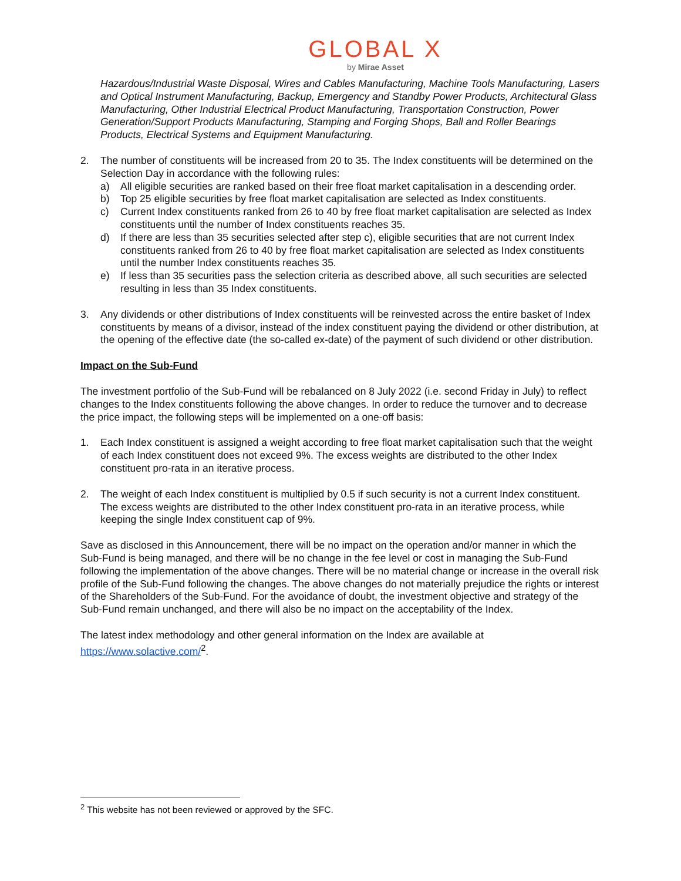GLOBAL X
by Mirae Asset
Hazardous/Industrial Waste Disposal, Wires and Cables Manufacturing, Machine Tools Manufacturing, Lasers and Optical Instrument Manufacturing, Backup, Emergency and Standby Power Products, Architectural Glass Manufacturing, Other Industrial Electrical Product Manufacturing, Transportation Construction, Power Generation/Support Products Manufacturing, Stamping and Forging Shops, Ball and Roller Bearings Products, Electrical Systems and Equipment Manufacturing.
2. The number of constituents will be increased from 20 to 35. The Index constituents will be determined on the Selection Day in accordance with the following rules:
a) All eligible securities are ranked based on their free float market capitalisation in a descending order.
b) Top 25 eligible securities by free float market capitalisation are selected as Index constituents.
c) Current Index constituents ranked from 26 to 40 by free float market capitalisation are selected as Index constituents until the number of Index constituents reaches 35.
d) If there are less than 35 securities selected after step c), eligible securities that are not current Index constituents ranked from 26 to 40 by free float market capitalisation are selected as Index constituents until the number Index constituents reaches 35.
e) If less than 35 securities pass the selection criteria as described above, all such securities are selected resulting in less than 35 Index constituents.
3. Any dividends or other distributions of Index constituents will be reinvested across the entire basket of Index constituents by means of a divisor, instead of the index constituent paying the dividend or other distribution, at the opening of the effective date (the so-called ex-date) of the payment of such dividend or other distribution.
Impact on the Sub-Fund
The investment portfolio of the Sub-Fund will be rebalanced on 8 July 2022 (i.e. second Friday in July) to reflect changes to the Index constituents following the above changes. In order to reduce the turnover and to decrease the price impact, the following steps will be implemented on a one-off basis:
1. Each Index constituent is assigned a weight according to free float market capitalisation such that the weight of each Index constituent does not exceed 9%. The excess weights are distributed to the other Index constituent pro-rata in an iterative process.
2. The weight of each Index constituent is multiplied by 0.5 if such security is not a current Index constituent. The excess weights are distributed to the other Index constituent pro-rata in an iterative process, while keeping the single Index constituent cap of 9%.
Save as disclosed in this Announcement, there will be no impact on the operation and/or manner in which the Sub-Fund is being managed, and there will be no change in the fee level or cost in managing the Sub-Fund following the implementation of the above changes. There will be no material change or increase in the overall risk profile of the Sub-Fund following the changes. The above changes do not materially prejudice the rights or interest of the Shareholders of the Sub-Fund. For the avoidance of doubt, the investment objective and strategy of the Sub-Fund remain unchanged, and there will also be no impact on the acceptability of the Index.
The latest index methodology and other general information on the Index are available at https://www.solactive.com/<sup>2</sup>.
<sup>2</sup> This website has not been reviewed or approved by the SFC.